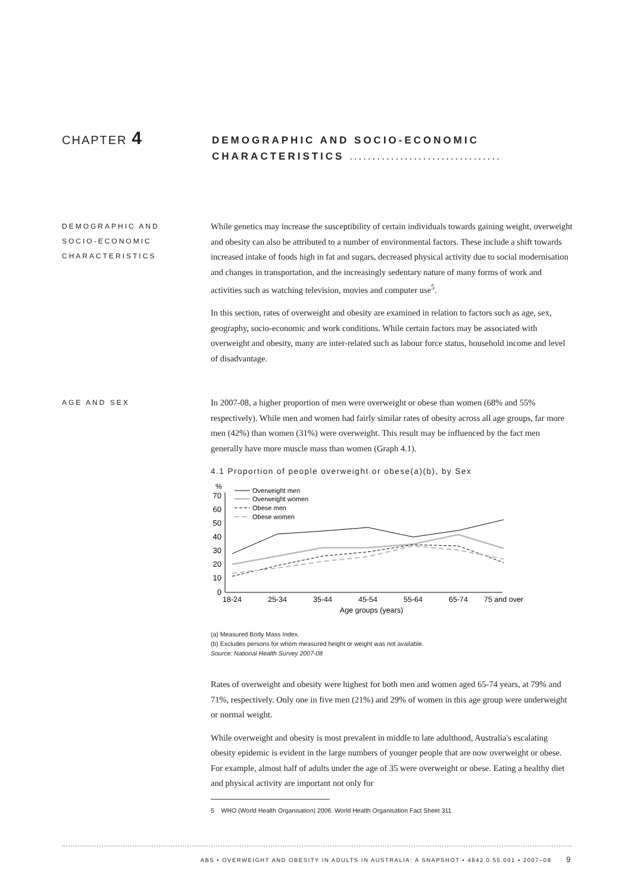CHAPTER 4
DEMOGRAPHIC AND SOCIO-ECONOMIC
CHARACTERISTICS .................................
DEMOGRAPHIC AND
SOCIO-ECONOMIC
CHARACTERISTICS
While genetics may increase the susceptibility of certain individuals towards gaining weight, overweight and obesity can also be attributed to a number of environmental factors. These include a shift towards increased intake of foods high in fat and sugars, decreased physical activity due to social modernisation and changes in transportation, and the increasingly sedentary nature of many forms of work and activities such as watching television, movies and computer use<sup>5</sup>.
In this section, rates of overweight and obesity are examined in relation to factors such as age, sex, geography, socio-economic and work conditions. While certain factors may be associated with overweight and obesity, many are inter-related such as labour force status, household income and level of disadvantage.
AGE AND SEX
In 2007-08, a higher proportion of men were overweight or obese than women (68% and 55% respectively). While men and women had fairly similar rates of obesity across all age groups, far more men (42%) than women (31%) were overweight. This result may be influenced by the fact men generally have more muscle mass than women (Graph 4.1).
4.1 Proportion of people overweight or obese(a)(b), by Sex
%
70
60
50
40
30
20
10
0
Overweight men
Overweight women
Obese men
Obese women
18-24
25-34
35-44
45-54
55-64
65-74
75 and over
Age groups (years)
(a) Measured Body Mass Index.
(b) Excludes persons for whom measured height or weight was not available.
Source: National Health Survey 2007-08
Rates of overweight and obesity were highest for both men and women aged 65-74 years, at 79% and 71%, respectively. Only one in five men (21%) and 29% of women in this age group were underweight or normal weight.
While overweight and obesity is most prevalent in middle to late adulthood, Australia's escalating obesity epidemic is evident in the large numbers of younger people that are now overweight or obese. For example, almost half of adults under the age of 35 were overweight or obese. Eating a healthy diet and physical activity are important not only for
5 WHO (World Health Organisation) 2006. World Health Organisation Fact Sheet 311
ABS • OVERWEIGHT AND OBESITY IN ADULTS IN AUSTRALIA: A SNAPSHOT • 4842.0.55.001 • 2007–08 9